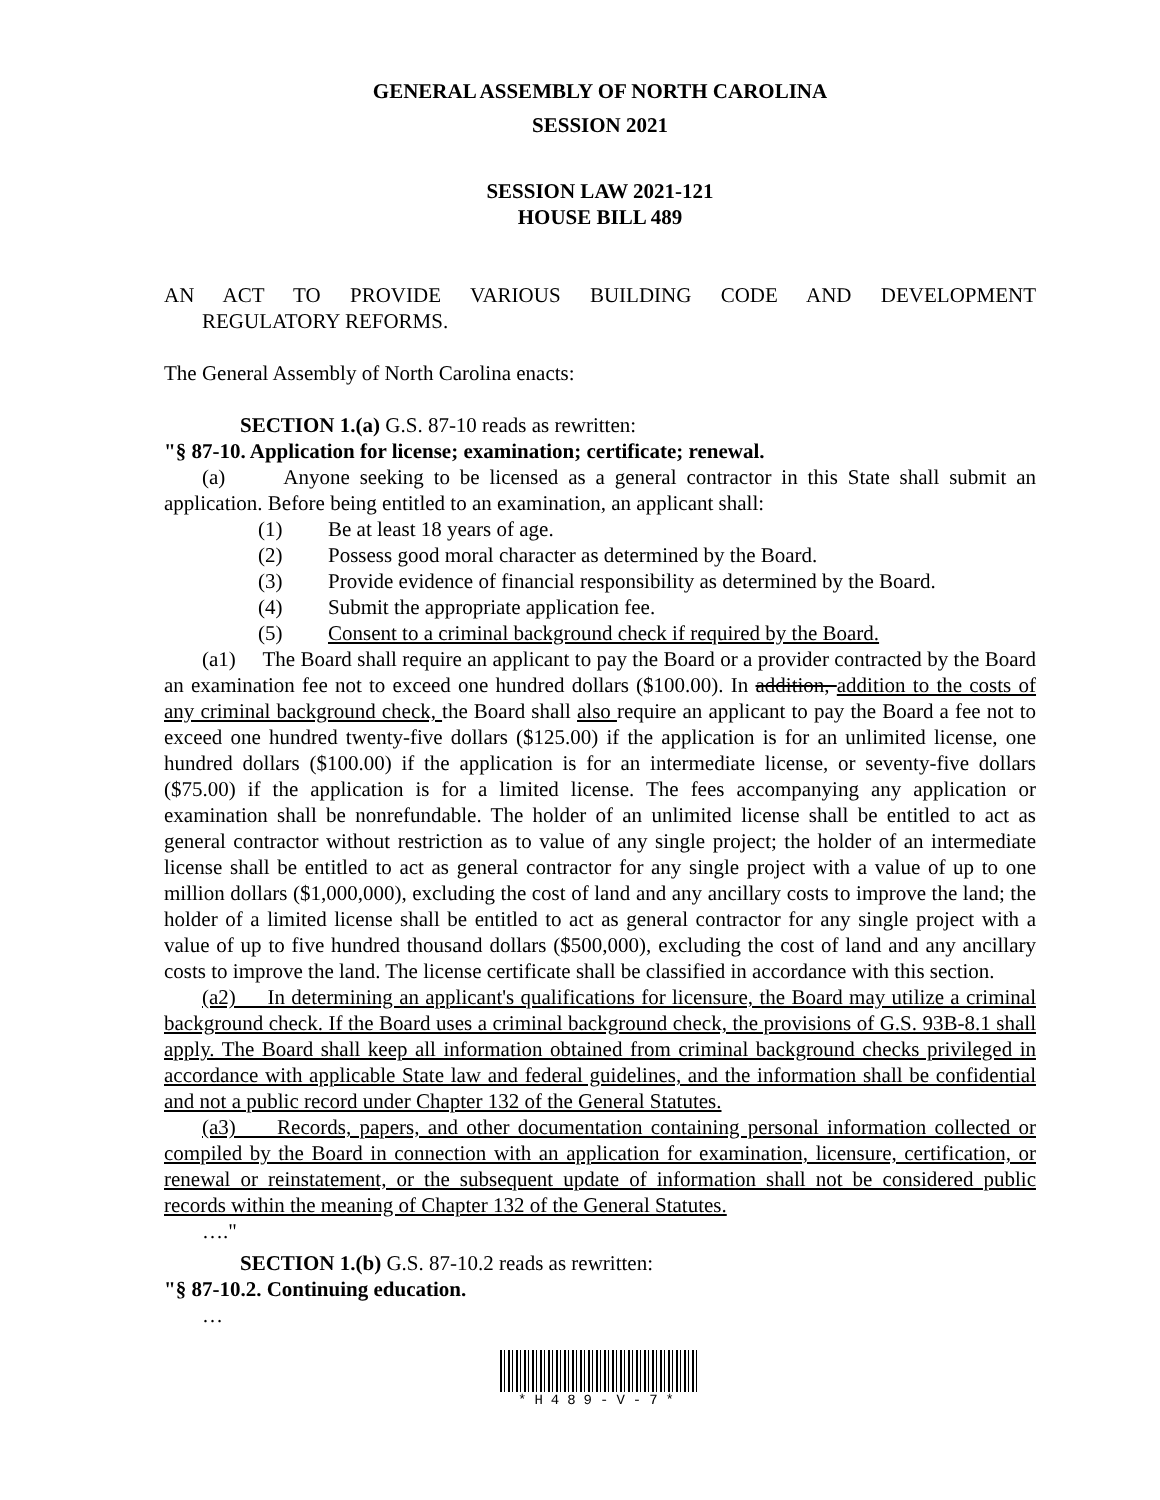GENERAL ASSEMBLY OF NORTH CAROLINA
SESSION 2021
SESSION LAW 2021-121
HOUSE BILL 489
AN ACT TO PROVIDE VARIOUS BUILDING CODE AND DEVELOPMENT
REGULATORY REFORMS.
The General Assembly of North Carolina enacts:
SECTION 1.(a) G.S. 87-10 reads as rewritten:
"§ 87-10. Application for license; examination; certificate; renewal.
(a) Anyone seeking to be licensed as a general contractor in this State shall submit an application. Before being entitled to an examination, an applicant shall:
(1) Be at least 18 years of age.
(2) Possess good moral character as determined by the Board.
(3) Provide evidence of financial responsibility as determined by the Board.
(4) Submit the appropriate application fee.
(5) Consent to a criminal background check if required by the Board.
(a1) The Board shall require an applicant to pay the Board or a provider contracted by the Board an examination fee not to exceed one hundred dollars ($100.00). In addition, addition to the costs of any criminal background check, the Board shall also require an applicant to pay the Board a fee not to exceed one hundred twenty-five dollars ($125.00) if the application is for an unlimited license, one hundred dollars ($100.00) if the application is for an intermediate license, or seventy-five dollars ($75.00) if the application is for a limited license. The fees accompanying any application or examination shall be nonrefundable. The holder of an unlimited license shall be entitled to act as general contractor without restriction as to value of any single project; the holder of an intermediate license shall be entitled to act as general contractor for any single project with a value of up to one million dollars ($1,000,000), excluding the cost of land and any ancillary costs to improve the land; the holder of a limited license shall be entitled to act as general contractor for any single project with a value of up to five hundred thousand dollars ($500,000), excluding the cost of land and any ancillary costs to improve the land. The license certificate shall be classified in accordance with this section.
(a2) In determining an applicant's qualifications for licensure, the Board may utilize a criminal background check. If the Board uses a criminal background check, the provisions of G.S. 93B-8.1 shall apply. The Board shall keep all information obtained from criminal background checks privileged in accordance with applicable State law and federal guidelines, and the information shall be confidential and not a public record under Chapter 132 of the General Statutes.
(a3) Records, papers, and other documentation containing personal information collected or compiled by the Board in connection with an application for examination, licensure, certification, or renewal or reinstatement, or the subsequent update of information shall not be considered public records within the meaning of Chapter 132 of the General Statutes.
…."
SECTION 1.(b) G.S. 87-10.2 reads as rewritten:
"§ 87-10.2. Continuing education.
…
*H489-V-7*